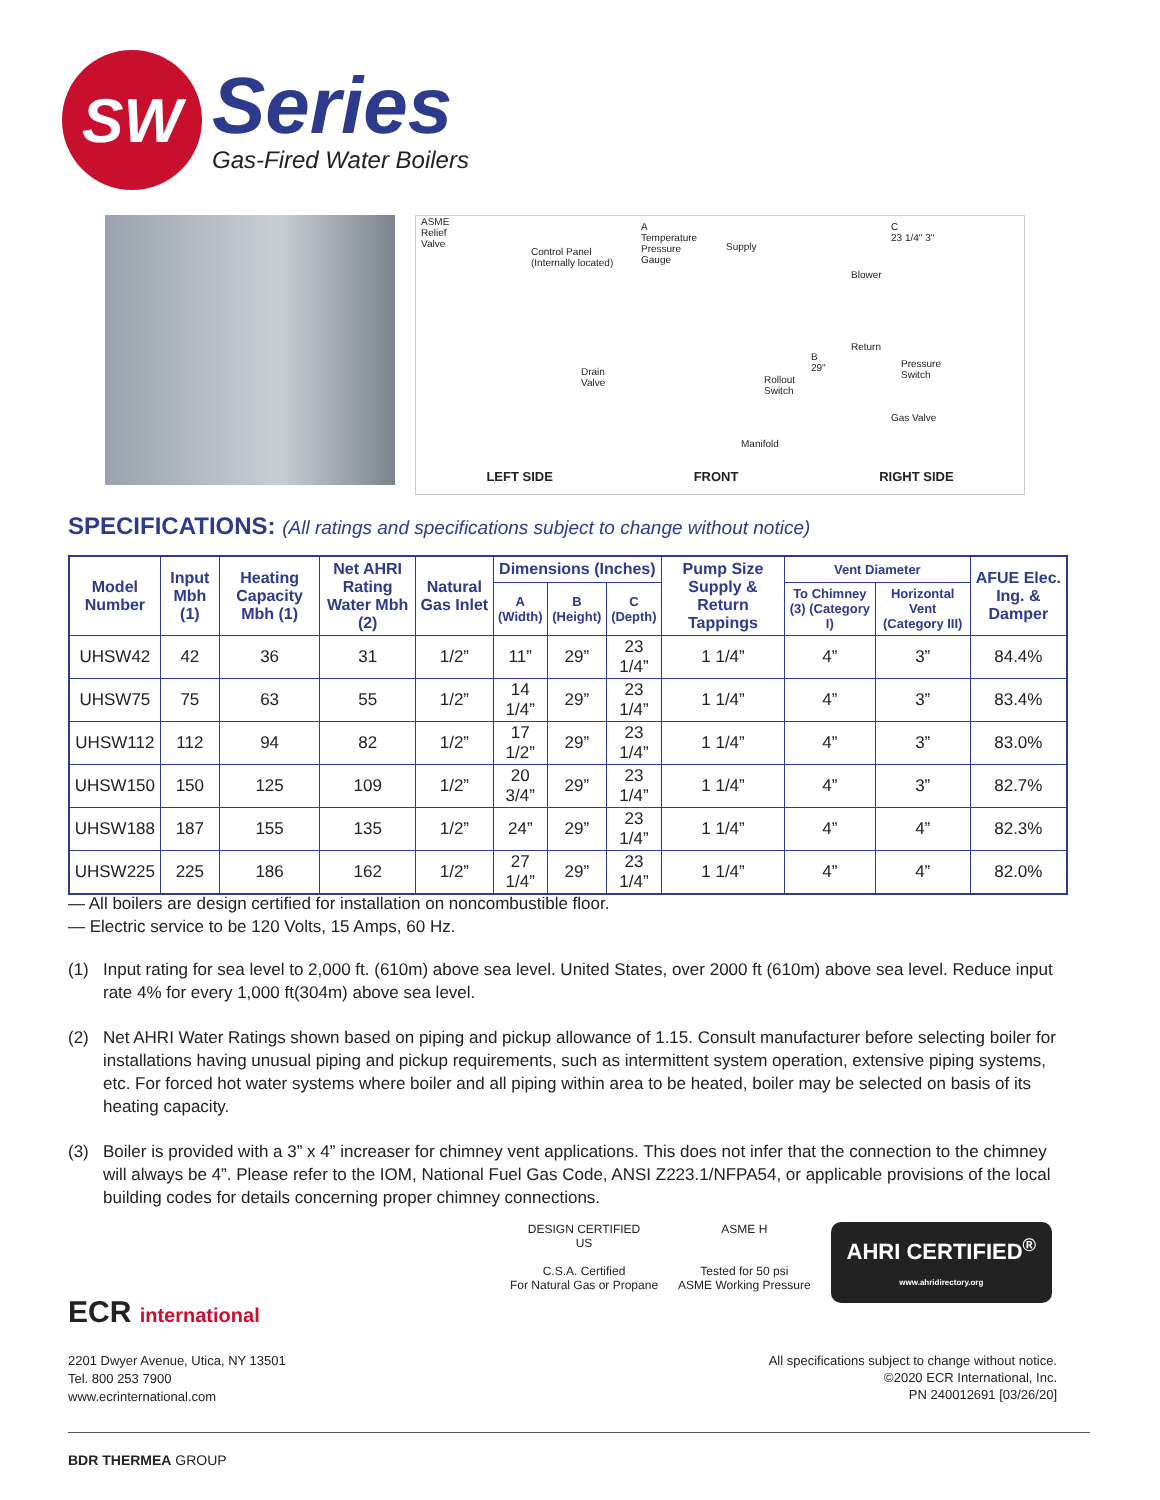SW
Series
Gas-Fired Water Boilers
ASME
Relief
Valve
Control Panel
(Internally located)
Drain
Valve
A
Temperature
Pressure
Gauge
Supply
B
29"
Rollout
Switch
Manifold
C
23 1/4" 3"
Blower
Return
Pressure
Switch
Gas Valve
LEFT SIDE FRONT RIGHT SIDE
SPECIFICATIONS: (All ratings and specifications subject to change without notice)
| Model Number | Input Mbh (1) | Heating Capacity Mbh (1) | Net AHRI Rating Water Mbh (2) | Natural Gas Inlet | Dimensions (Inches) | | | Pump Size Supply & Return Tappings | Vent Diameter | | AFUE Elec. Ing. & Damper |
| --- | --- | --- | --- | --- | --- | --- | --- | --- | --- | --- | --- |
| | | | | | A (Width) | B (Height) | C (Depth) | | To Chimney (3) (Category I) | Horizontal Vent (Category III) | |
| UHSW42 | 42 | 36 | 31 | 1/2” | 11” | 29” | 23 1/4” | 1 1/4” | 4” | 3” | 84.4% |
| UHSW75 | 75 | 63 | 55 | 1/2” | 14 1/4” | 29” | 23 1/4” | 1 1/4” | 4” | 3” | 83.4% |
| UHSW112 | 112 | 94 | 82 | 1/2” | 17 1/2” | 29” | 23 1/4” | 1 1/4” | 4” | 3” | 83.0% |
| UHSW150 | 150 | 125 | 109 | 1/2” | 20 3/4” | 29” | 23 1/4” | 1 1/4” | 4” | 3” | 82.7% |
| UHSW188 | 187 | 155 | 135 | 1/2” | 24” | 29” | 23 1/4” | 1 1/4” | 4” | 4” | 82.3% |
| UHSW225 | 225 | 186 | 162 | 1/2” | 27 1/4” | 29” | 23 1/4” | 1 1/4” | 4” | 4” | 82.0% |
— All boilers are design certified for installation on noncombustible floor.
— Electric service to be 120 Volts, 15 Amps, 60 Hz.
(1) Input rating for sea level to 2,000 ft. (610m) above sea level. United States, over 2000 ft (610m) above sea level. Reduce input rate 4% for every 1,000 ft(304m) above sea level.
(2) Net AHRI Water Ratings shown based on piping and pickup allowance of 1.15. Consult manufacturer before selecting boiler for installations having unusual piping and pickup requirements, such as intermittent system operation, extensive piping systems, etc. For forced hot water systems where boiler and all piping within area to be heated, boiler may be selected on basis of its heating capacity.
(3) Boiler is provided with a 3” x 4” increaser for chimney vent applications. This does not infer that the connection to the chimney will always be 4”. Please refer to the IOM, National Fuel Gas Code, ANSI Z223.1/NFPA54, or applicable provisions of the local building codes for details concerning proper chimney connections.
DESIGN CERTIFIED
US
C.S.A. Certified
For Natural Gas or Propane
ASME H
Tested for 50 psi
ASME Working Pressure
AHRI CERTIFIED<sup>®</sup>
www.ahridirectory.org
ECR international
2201 Dwyer Avenue, Utica, NY 13501
Tel. 800 253 7900
www.ecrinternational.com
All specifications subject to change without notice.
©2020 ECR International, Inc.
PN 240012691 [03/26/20]
BDR THERMEA GROUP